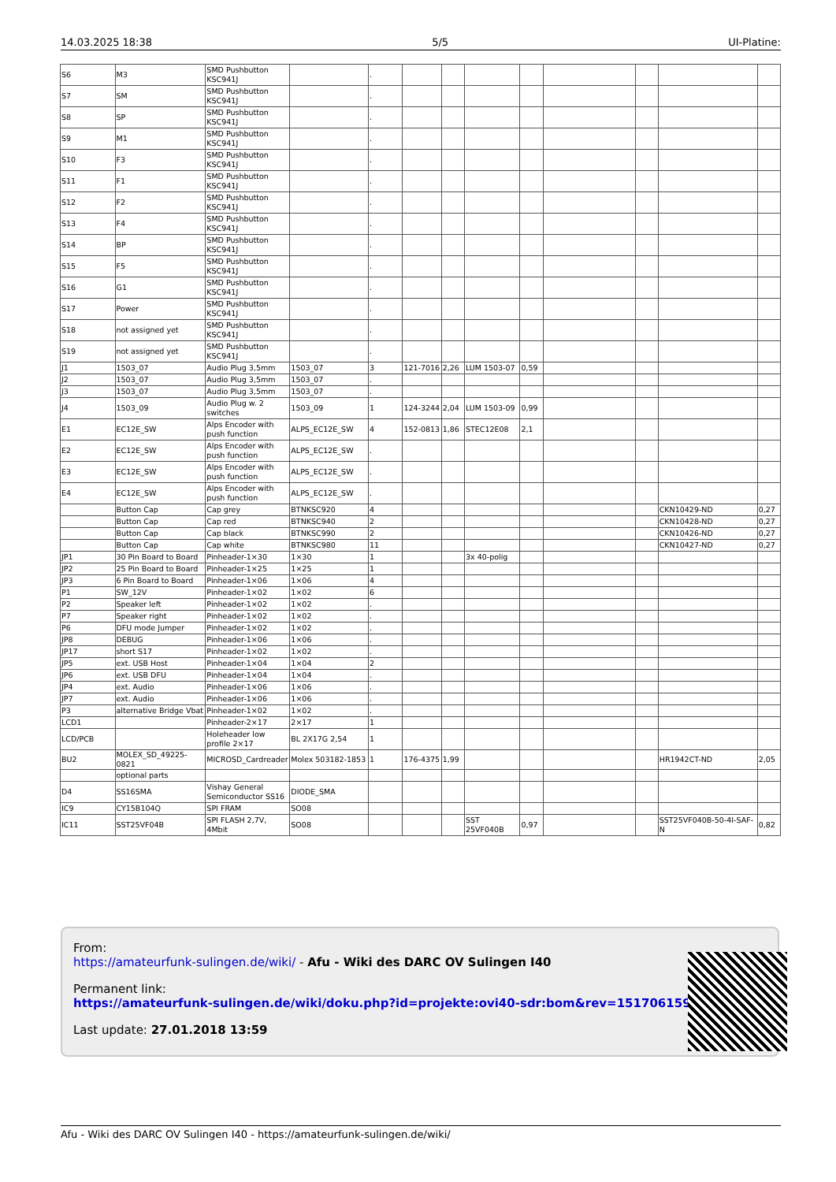14.03.2025 18:38 5/5 UI-Platine:
| S6 | M3 | SMD Pushbutton KSC941J | | . | | | | | | | | |
| S7 | SM | SMD Pushbutton KSC941J | | . | | | | | | | | |
| S8 | SP | SMD Pushbutton KSC941J | | . | | | | | | | | |
| S9 | M1 | SMD Pushbutton KSC941J | | . | | | | | | | | |
| S10 | F3 | SMD Pushbutton KSC941J | | . | | | | | | | | |
| S11 | F1 | SMD Pushbutton KSC941J | | . | | | | | | | | |
| S12 | F2 | SMD Pushbutton KSC941J | | . | | | | | | | | |
| S13 | F4 | SMD Pushbutton KSC941J | | . | | | | | | | | |
| S14 | BP | SMD Pushbutton KSC941J | | . | | | | | | | | |
| S15 | F5 | SMD Pushbutton KSC941J | | . | | | | | | | | |
| S16 | G1 | SMD Pushbutton KSC941J | | . | | | | | | | | |
| S17 | Power | SMD Pushbutton KSC941J | | . | | | | | | | | |
| S18 | not assigned yet | SMD Pushbutton KSC941J | | . | | | | | | | | |
| S19 | not assigned yet | SMD Pushbutton KSC941J | | . | | | | | | | | |
| J1 | 1503_07 | Audio Plug 3,5mm | 1503_07 | 3 | 121-7016 | 2,26 | LUM 1503-07 | 0,59 | | | | |
| J2 | 1503_07 | Audio Plug 3,5mm | 1503_07 | . | | | | | | | | |
| J3 | 1503_07 | Audio Plug 3,5mm | 1503_07 | . | | | | | | | | |
| J4 | 1503_09 | Audio Plug w. 2 switches | 1503_09 | 1 | 124-3244 | 2,04 | LUM 1503-09 | 0,99 | | | | |
| E1 | EC12E_SW | Alps Encoder with push function | ALPS_EC12E_SW | 4 | 152-0813 | 1,86 | STEC12E08 | 2,1 | | | | |
| E2 | EC12E_SW | Alps Encoder with push function | ALPS_EC12E_SW | . | | | | | | | | |
| E3 | EC12E_SW | Alps Encoder with push function | ALPS_EC12E_SW | . | | | | | | | | |
| E4 | EC12E_SW | Alps Encoder with push function | ALPS_EC12E_SW | . | | | | | | | | |
| | Button Cap | Cap grey | BTNKSC920 | 4 | | | | | | | CKN10429-ND | 0,27 |
| | Button Cap | Cap red | BTNKSC940 | 2 | | | | | | | CKN10428-ND | 0,27 |
| | Button Cap | Cap black | BTNKSC990 | 2 | | | | | | | CKN10426-ND | 0,27 |
| | Button Cap | Cap white | BTNKSC980 | 11 | | | | | | | CKN10427-ND | 0,27 |
| JP1 | 30 Pin Board to Board | Pinheader-1×30 | 1×30 | 1 | | | 3x 40-polig | | | | | |
| JP2 | 25 Pin Board to Board | Pinheader-1×25 | 1×25 | 1 | | | | | | | | |
| JP3 | 6 Pin Board to Board | Pinheader-1×06 | 1×06 | 4 | | | | | | | | |
| P1 | SW_12V | Pinheader-1×02 | 1×02 | 6 | | | | | | | | |
| P2 | Speaker left | Pinheader-1×02 | 1×02 | . | | | | | | | | |
| P7 | Speaker right | Pinheader-1×02 | 1×02 | . | | | | | | | | |
| P6 | DFU mode Jumper | Pinheader-1×02 | 1×02 | . | | | | | | | | |
| JP8 | DEBUG | Pinheader-1×06 | 1×06 | . | | | | | | | | |
| JP17 | short S17 | Pinheader-1×02 | 1×02 | . | | | | | | | | |
| JP5 | ext. USB Host | Pinheader-1×04 | 1×04 | 2 | | | | | | | | |
| JP6 | ext. USB DFU | Pinheader-1×04 | 1×04 | . | | | | | | | | |
| JP4 | ext. Audio | Pinheader-1×06 | 1×06 | . | | | | | | | | |
| JP7 | ext. Audio | Pinheader-1×06 | 1×06 | . | | | | | | | | |
| P3 | alternative Bridge Vbat | Pinheader-1×02 | 1×02 | . | | | | | | | | |
| LCD1 | | Pinheader-2×17 | 2×17 | 1 | | | | | | | | |
| LCD/PCB | | Holeheader low profile 2×17 | BL 2X17G 2,54 | 1 | | | | | | | | |
| BU2 | MOLEX_SD_49225-0821 | MICROSD_Cardreader | Molex 503182-1853 | 1 | 176-4375 | 1,99 | | | | | HR1942CT-ND | 2,05 |
| | optional parts | | | | | | | | | | | |
| D4 | SS16SMA | Vishay General Semiconductor SS16 | DIODE_SMA | | | | | | | | | |
| IC9 | CY15B104Q | SPI FRAM | SO08 | | | | | | | | | |
| IC11 | SST25VF04B | SPI FLASH 2,7V, 4Mbit | SO08 | | | | SST 25VF040B | 0,97 | | | SST25VF040B-50-4I-SAF-N | 0,82 |
From:
https://amateurfunk-sulingen.de/wiki/ - Afu - Wiki des DARC OV Sulingen I40
Permanent link:
https://amateurfunk-sulingen.de/wiki/doku.php?id=projekte:ovi40-sdr:bom&rev=1517061595
Last update: 27.01.2018 13:59
Afu - Wiki des DARC OV Sulingen I40 - https://amateurfunk-sulingen.de/wiki/